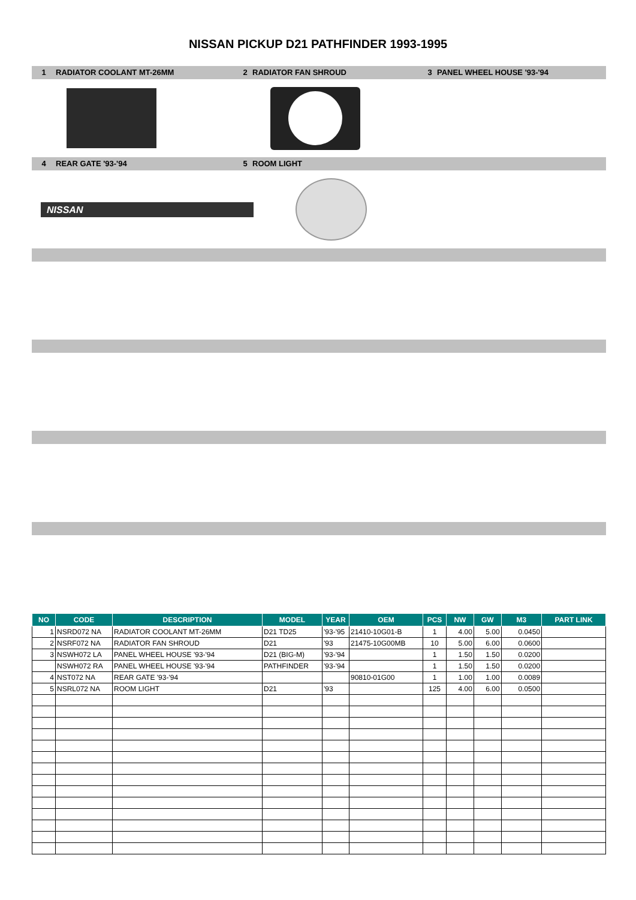NISSAN PICKUP D21 PATHFINDER 1993-1995
1 RADIATOR COOLANT MT-26MM 2 RADIATOR FAN SHROUD 3 PANEL WHEEL HOUSE '93-'94
4 REAR GATE '93-'94 5 ROOM LIGHT
NISSAN
| NO | CODE | DESCRIPTION | MODEL | YEAR | OEM | PCS | NW | GW | M3 | PART LINK |
| --- | --- | --- | --- | --- | --- | --- | --- | --- | --- | --- |
| 1 | NSRD072 NA | RADIATOR COOLANT MT-26MM | D21 TD25 | '93-'95 | 21410-10G01-B | 1 | 4.00 | 5.00 | 0.0450 | |
| 2 | NSRF072 NA | RADIATOR FAN SHROUD | D21 | '93 | 21475-10G00MB | 10 | 5.00 | 6.00 | 0.0600 | |
| 3 | NSWH072 LA | PANEL WHEEL HOUSE '93-'94 | D21 (BIG-M) | '93-'94 | | 1 | 1.50 | 1.50 | 0.0200 | |
| | NSWH072 RA | PANEL WHEEL HOUSE '93-'94 | PATHFINDER | '93-'94 | | 1 | 1.50 | 1.50 | 0.0200 | |
| 4 | NST072 NA | REAR GATE '93-'94 | | | 90810-01G00 | 1 | 1.00 | 1.00 | 0.0089 | |
| 5 | NSRL072 NA | ROOM LIGHT | D21 | '93 | | 125 | 4.00 | 6.00 | 0.0500 | |